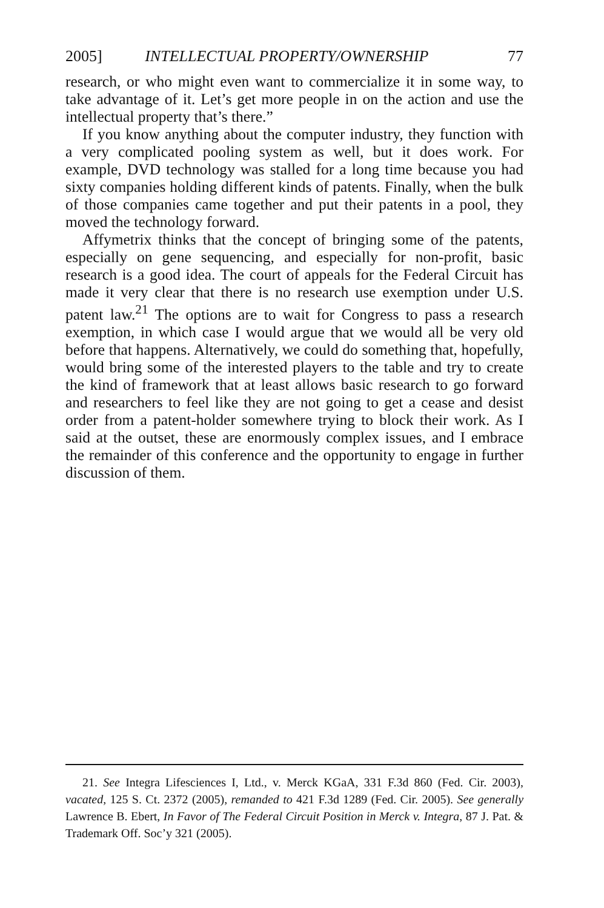2005] INTELLECTUAL PROPERTY/OWNERSHIP 77
research, or who might even want to commercialize it in some way, to take advantage of it. Let’s get more people in on the action and use the intellectual property that’s there.”
If you know anything about the computer industry, they function with a very complicated pooling system as well, but it does work. For example, DVD technology was stalled for a long time because you had sixty companies holding different kinds of patents. Finally, when the bulk of those companies came together and put their patents in a pool, they moved the technology forward.
Affymetrix thinks that the concept of bringing some of the patents, especially on gene sequencing, and especially for non-profit, basic research is a good idea. The court of appeals for the Federal Circuit has made it very clear that there is no research use exemption under U.S. patent law.<sup>21</sup> The options are to wait for Congress to pass a research exemption, in which case I would argue that we would all be very old before that happens. Alternatively, we could do something that, hopefully, would bring some of the interested players to the table and try to create the kind of framework that at least allows basic research to go forward and researchers to feel like they are not going to get a cease and desist order from a patent-holder somewhere trying to block their work. As I said at the outset, these are enormously complex issues, and I embrace the remainder of this conference and the opportunity to engage in further discussion of them.
21. See Integra Lifesciences I, Ltd., v. Merck KGaA, 331 F.3d 860 (Fed. Cir. 2003), vacated, 125 S. Ct. 2372 (2005), remanded to 421 F.3d 1289 (Fed. Cir. 2005). See generally Lawrence B. Ebert, In Favor of The Federal Circuit Position in Merck v. Integra, 87 J. Pat. & Trademark Off. Soc’y 321 (2005).